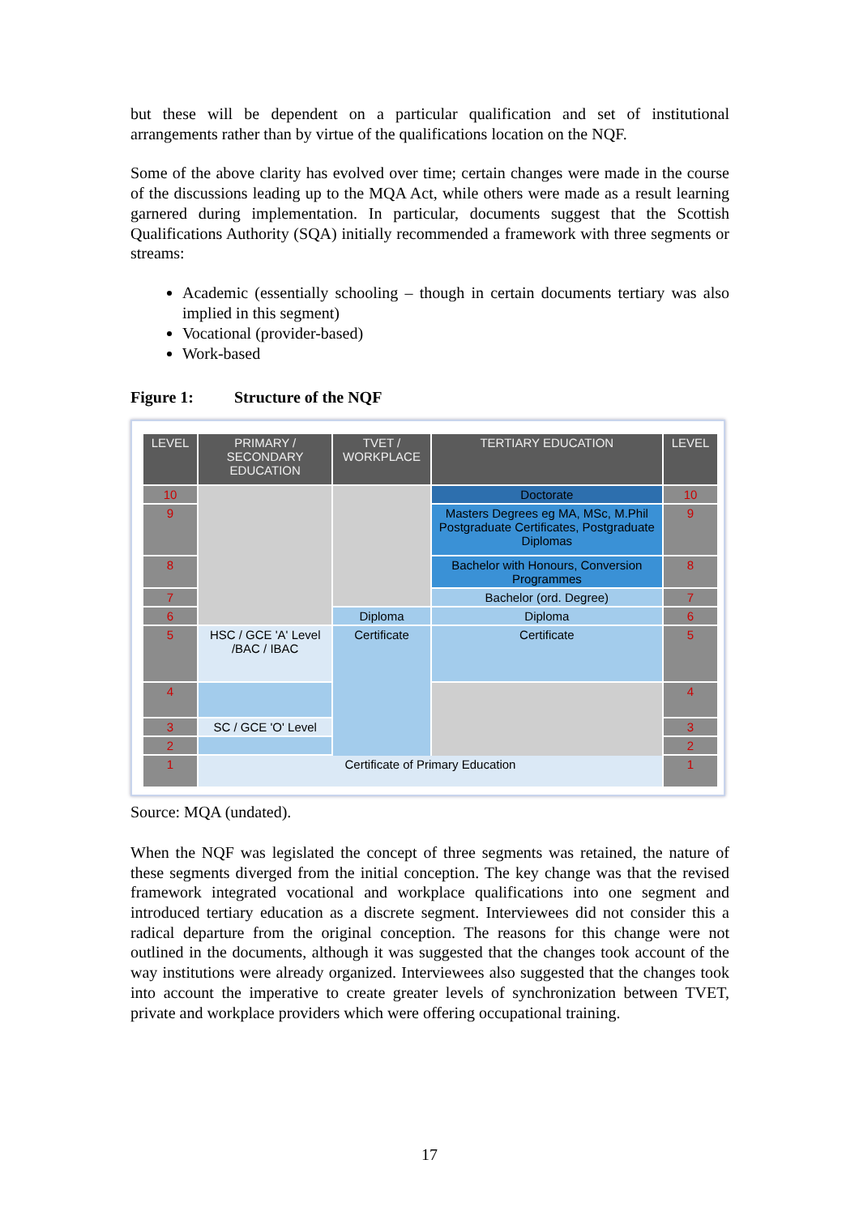but these will be dependent on a particular qualification and set of institutional arrangements rather than by virtue of the qualifications location on the NQF.
Some of the above clarity has evolved over time; certain changes were made in the course of the discussions leading up to the MQA Act, while others were made as a result learning garnered during implementation. In particular, documents suggest that the Scottish Qualifications Authority (SQA) initially recommended a framework with three segments or streams:
Academic (essentially schooling – though in certain documents tertiary was also implied in this segment)
Vocational (provider-based)
Work-based
Figure 1: Structure of the NQF
| LEVEL | PRIMARY / SECONDARY EDUCATION | TVET / WORKPLACE | TERTIARY EDUCATION | LEVEL |
| --- | --- | --- | --- | --- |
| 10 | | | Doctorate | 10 |
| 9 | | | Masters Degrees eg MA, MSc, M.Phil Postgraduate Certificates, Postgraduate Diplomas | 9 |
| 8 | | | Bachelor with Honours, Conversion Programmes | 8 |
| 7 | | | Bachelor (ord. Degree) | 7 |
| 6 | | Diploma | Diploma | 6 |
| 5 | HSC / GCE 'A' Level /BAC / IBAC | Certificate | Certificate | 5 |
| 4 | | | | 4 |
| 3 | SC / GCE 'O' Level | | | 3 |
| 2 | | | | 2 |
| 1 | Certificate of Primary Education | | | 1 |
Source: MQA (undated).
When the NQF was legislated the concept of three segments was retained, the nature of these segments diverged from the initial conception. The key change was that the revised framework integrated vocational and workplace qualifications into one segment and introduced tertiary education as a discrete segment. Interviewees did not consider this a radical departure from the original conception. The reasons for this change were not outlined in the documents, although it was suggested that the changes took account of the way institutions were already organized. Interviewees also suggested that the changes took into account the imperative to create greater levels of synchronization between TVET, private and workplace providers which were offering occupational training.
17